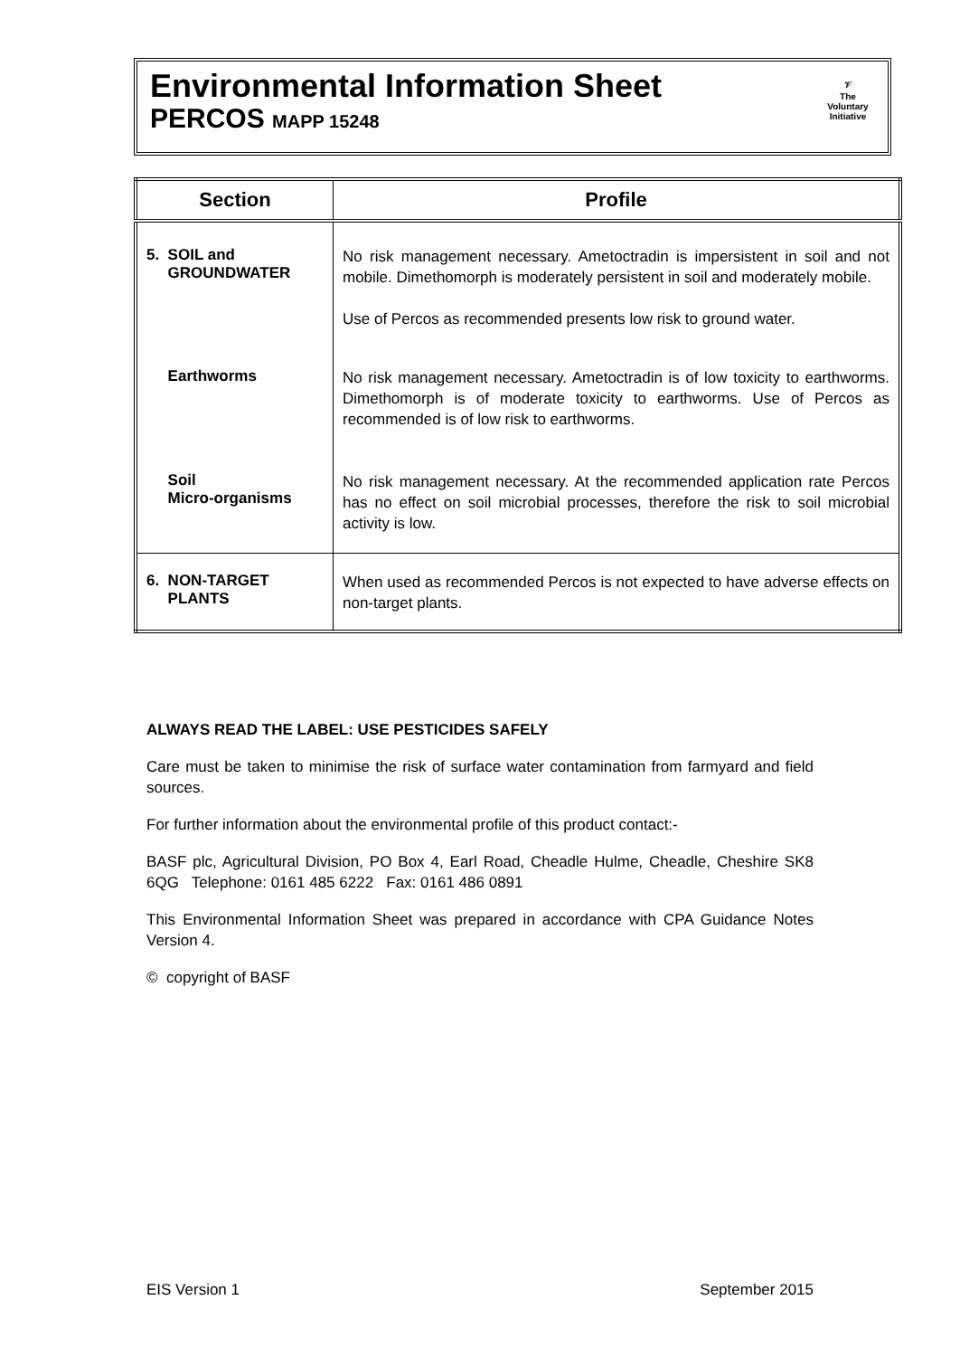Environmental Information Sheet
PERCOS MAPP 15248
𝒱
The
Voluntary
Initiative
| Section | Profile |
| --- | --- |
| 5. SOIL and GROUNDWATER | No risk management necessary. Ametoctradin is impersistent in soil and not mobile. Dimethomorph is moderately persistent in soil and moderately mobile. Use of Percos as recommended presents low risk to ground water. |
| Earthworms | No risk management necessary. Ametoctradin is of low toxicity to earthworms. Dimethomorph is of moderate toxicity to earthworms. Use of Percos as recommended is of low risk to earthworms. |
| Soil Micro-organisms | No risk management necessary. At the recommended application rate Percos has no effect on soil microbial processes, therefore the risk to soil microbial activity is low. |
| 6. NON-TARGET PLANTS | When used as recommended Percos is not expected to have adverse effects on non-target plants. |
ALWAYS READ THE LABEL: USE PESTICIDES SAFELY
Care must be taken to minimise the risk of surface water contamination from farmyard and field sources.
For further information about the environmental profile of this product contact:-
BASF plc, Agricultural Division, PO Box 4, Earl Road, Cheadle Hulme, Cheadle, Cheshire SK8 6QG Telephone: 0161 485 6222 Fax: 0161 486 0891
This Environmental Information Sheet was prepared in accordance with CPA Guidance Notes Version 4.
© copyright of BASF
EIS Version 1 September 2015